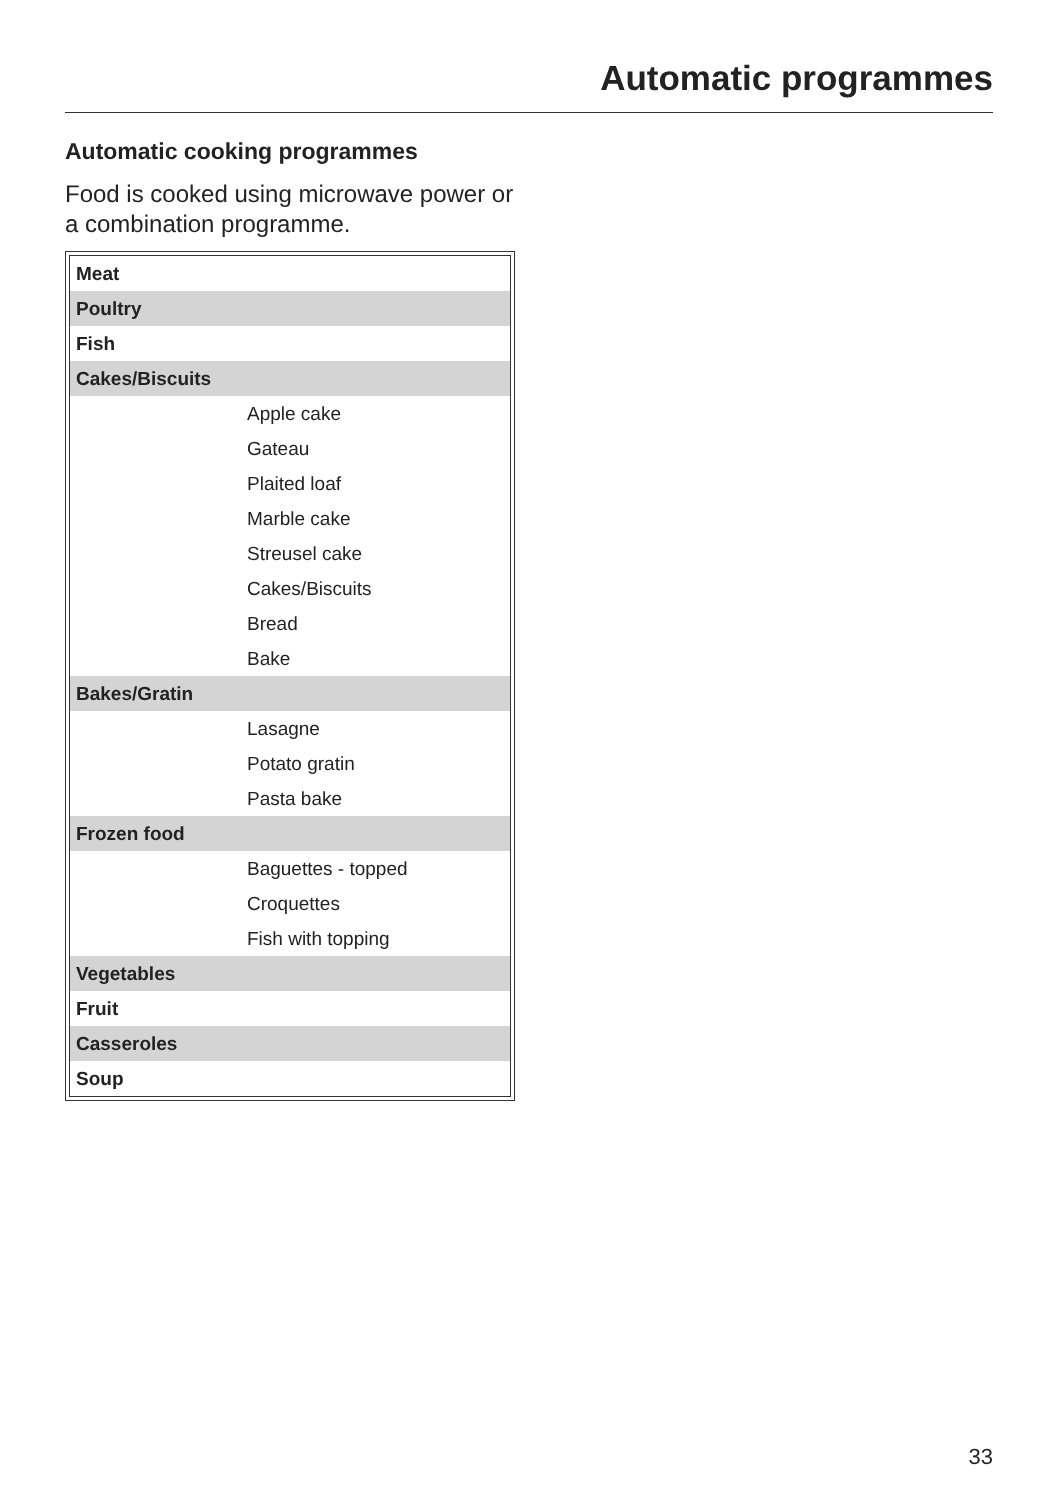Automatic programmes
Automatic cooking programmes
Food is cooked using microwave power or a combination programme.
| Meat | |
| Poultry | |
| Fish | |
| Cakes/Biscuits | |
| | Apple cake |
| | Gateau |
| | Plaited loaf |
| | Marble cake |
| | Streusel cake |
| | Cakes/Biscuits |
| | Bread |
| | Bake |
| Bakes/Gratin | |
| | Lasagne |
| | Potato gratin |
| | Pasta bake |
| Frozen food | |
| | Baguettes - topped |
| | Croquettes |
| | Fish with topping |
| Vegetables | |
| Fruit | |
| Casseroles | |
| Soup | |
33